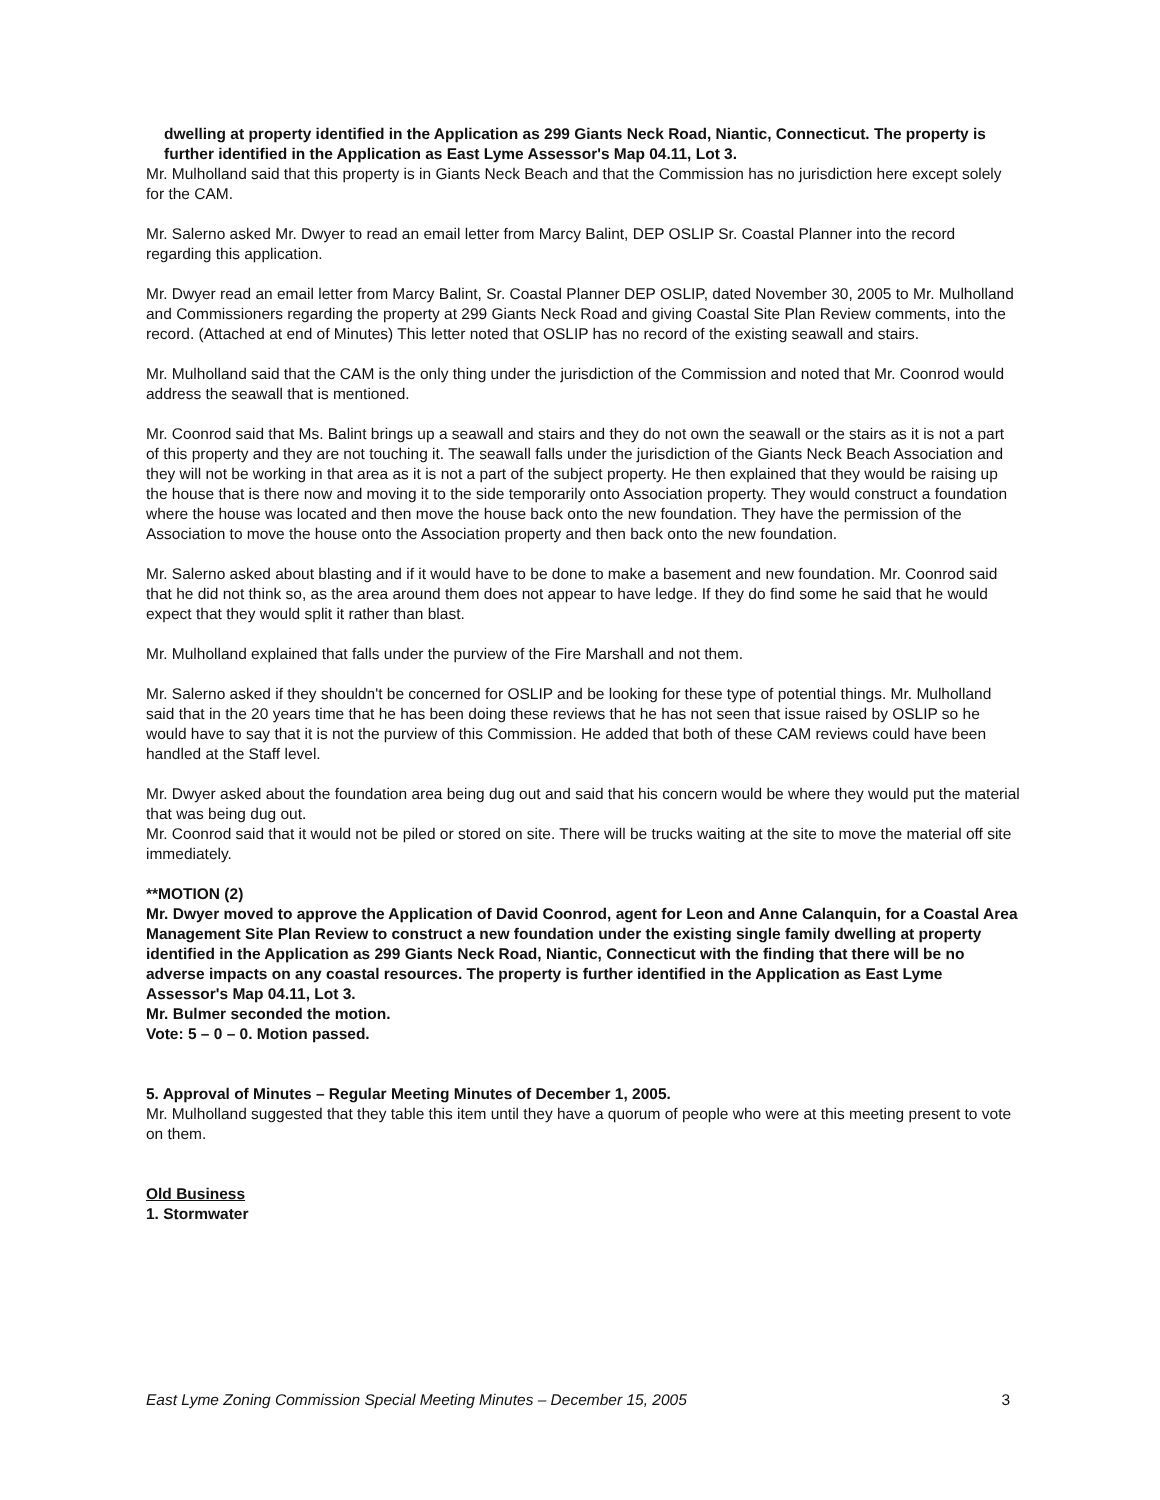dwelling at property identified in the Application as 299 Giants Neck Road, Niantic, Connecticut. The property is further identified in the Application as East Lyme Assessor's Map 04.11, Lot 3.
Mr. Mulholland said that this property is in Giants Neck Beach and that the Commission has no jurisdiction here except solely for the CAM.
Mr. Salerno asked Mr. Dwyer to read an email letter from Marcy Balint, DEP OSLIP Sr. Coastal Planner into the record regarding this application.
Mr. Dwyer read an email letter from Marcy Balint, Sr. Coastal Planner DEP OSLIP, dated November 30, 2005 to Mr. Mulholland and Commissioners regarding the property at 299 Giants Neck Road and giving Coastal Site Plan Review comments, into the record. (Attached at end of Minutes) This letter noted that OSLIP has no record of the existing seawall and stairs.
Mr. Mulholland said that the CAM is the only thing under the jurisdiction of the Commission and noted that Mr. Coonrod would address the seawall that is mentioned.
Mr. Coonrod said that Ms. Balint brings up a seawall and stairs and they do not own the seawall or the stairs as it is not a part of this property and they are not touching it. The seawall falls under the jurisdiction of the Giants Neck Beach Association and they will not be working in that area as it is not a part of the subject property. He then explained that they would be raising up the house that is there now and moving it to the side temporarily onto Association property. They would construct a foundation where the house was located and then move the house back onto the new foundation. They have the permission of the Association to move the house onto the Association property and then back onto the new foundation.
Mr. Salerno asked about blasting and if it would have to be done to make a basement and new foundation. Mr. Coonrod said that he did not think so, as the area around them does not appear to have ledge. If they do find some he said that he would expect that they would split it rather than blast.
Mr. Mulholland explained that falls under the purview of the Fire Marshall and not them.
Mr. Salerno asked if they shouldn't be concerned for OSLIP and be looking for these type of potential things. Mr. Mulholland said that in the 20 years time that he has been doing these reviews that he has not seen that issue raised by OSLIP so he would have to say that it is not the purview of this Commission. He added that both of these CAM reviews could have been handled at the Staff level.
Mr. Dwyer asked about the foundation area being dug out and said that his concern would be where they would put the material that was being dug out.
Mr. Coonrod said that it would not be piled or stored on site. There will be trucks waiting at the site to move the material off site immediately.
**MOTION (2)
Mr. Dwyer moved to approve the Application of David Coonrod, agent for Leon and Anne Calanquin, for a Coastal Area Management Site Plan Review to construct a new foundation under the existing single family dwelling at property identified in the Application as 299 Giants Neck Road, Niantic, Connecticut with the finding that there will be no adverse impacts on any coastal resources. The property is further identified in the Application as East Lyme Assessor's Map 04.11, Lot 3.
Mr. Bulmer seconded the motion.
Vote: 5 – 0 – 0. Motion passed.
5. Approval of Minutes – Regular Meeting Minutes of December 1, 2005.
Mr. Mulholland suggested that they table this item until they have a quorum of people who were at this meeting present to vote on them.
Old Business
1. Stormwater
East Lyme Zoning Commission Special Meeting Minutes – December 15, 2005 3